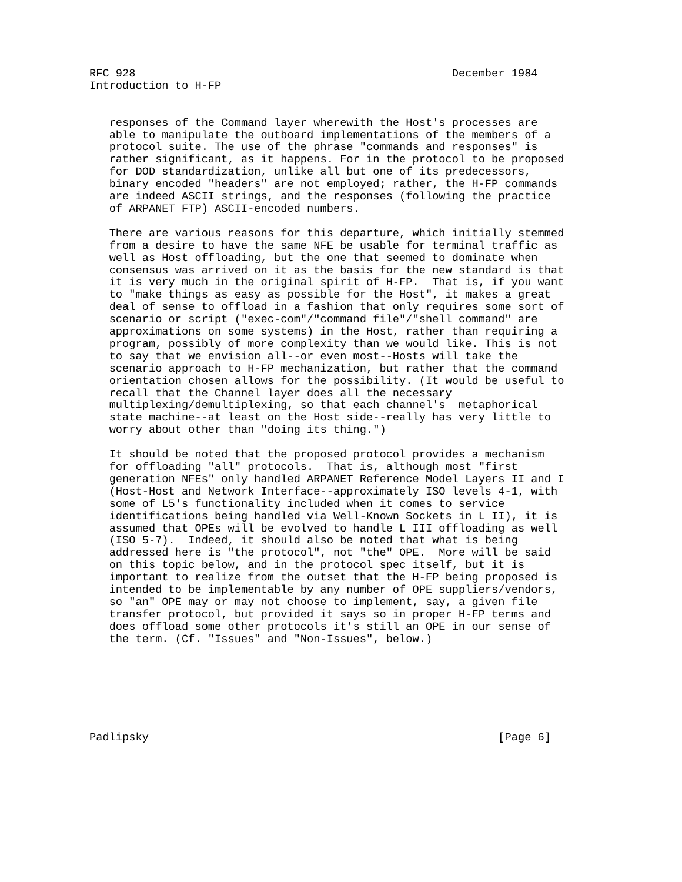RFC 928                                                December 1984
Introduction to H-FP


   responses of the Command layer wherewith the Host's processes are
   able to manipulate the outboard implementations of the members of a
   protocol suite. The use of the phrase "commands and responses" is
   rather significant, as it happens. For in the protocol to be proposed
   for DOD standardization, unlike all but one of its predecessors,
   binary encoded "headers" are not employed; rather, the H-FP commands
   are indeed ASCII strings, and the responses (following the practice
   of ARPANET FTP) ASCII-encoded numbers.

   There are various reasons for this departure, which initially stemmed
   from a desire to have the same NFE be usable for terminal traffic as
   well as Host offloading, but the one that seemed to dominate when
   consensus was arrived on it as the basis for the new standard is that
   it is very much in the original spirit of H-FP.  That is, if you want
   to "make things as easy as possible for the Host", it makes a great
   deal of sense to offload in a fashion that only requires some sort of
   scenario or script ("exec-com"/"command file"/"shell command" are
   approximations on some systems) in the Host, rather than requiring a
   program, possibly of more complexity than we would like. This is not
   to say that we envision all--or even most--Hosts will take the
   scenario approach to H-FP mechanization, but rather that the command
   orientation chosen allows for the possibility. (It would be useful to
   recall that the Channel layer does all the necessary
   multiplexing/demultiplexing, so that each channel's  metaphorical
   state machine--at least on the Host side--really has very little to
   worry about other than "doing its thing.")

   It should be noted that the proposed protocol provides a mechanism
   for offloading "all" protocols.  That is, although most "first
   generation NFEs" only handled ARPANET Reference Model Layers II and I
   (Host-Host and Network Interface--approximately ISO levels 4-1, with
   some of L5's functionality included when it comes to service
   identifications being handled via Well-Known Sockets in L II), it is
   assumed that OPEs will be evolved to handle L III offloading as well
   (ISO 5-7).  Indeed, it should also be noted that what is being
   addressed here is "the protocol", not "the" OPE.  More will be said
   on this topic below, and in the protocol spec itself, but it is
   important to realize from the outset that the H-FP being proposed is
   intended to be implementable by any number of OPE suppliers/vendors,
   so "an" OPE may or may not choose to implement, say, a given file
   transfer protocol, but provided it says so in proper H-FP terms and
   does offload some other protocols it's still an OPE in our sense of
   the term. (Cf. "Issues" and "Non-Issues", below.)







Padlipsky                                                     [Page 6]